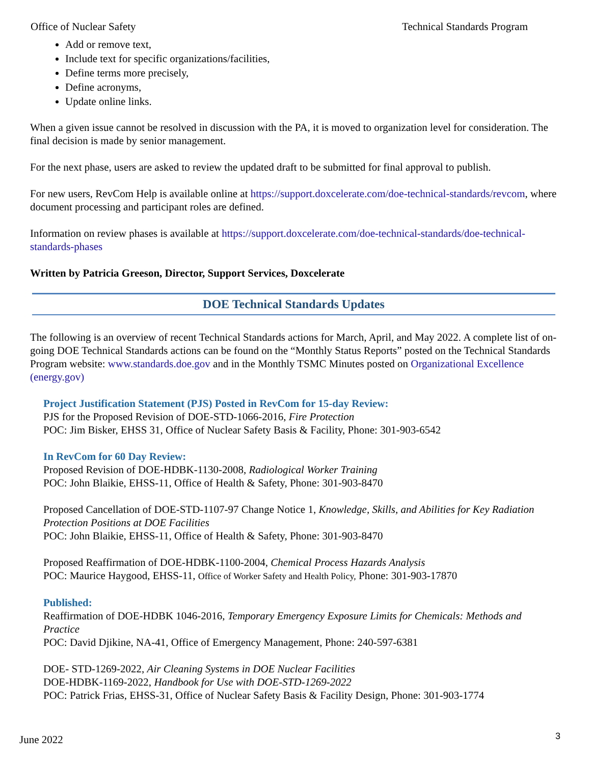Office of Nuclear Safety Technical Standards Program
Add or remove text,
Include text for specific organizations/facilities,
Define terms more precisely,
Define acronyms,
Update online links.
When a given issue cannot be resolved in discussion with the PA, it is moved to organization level for consideration. The final decision is made by senior management.
For the next phase, users are asked to review the updated draft to be submitted for final approval to publish.
For new users, RevCom Help is available online at https://support.doxcelerate.com/doe-technical-standards/revcom, where document processing and participant roles are defined.
Information on review phases is available at https://support.doxcelerate.com/doe-technical-standards/doe-technical-standards-phases
Written by Patricia Greeson, Director, Support Services, Doxcelerate
DOE Technical Standards Updates
The following is an overview of recent Technical Standards actions for March, April, and May 2022. A complete list of on-going DOE Technical Standards actions can be found on the “Monthly Status Reports” posted on the Technical Standards Program website: www.standards.doe.gov and in the Monthly TSMC Minutes posted on Organizational Excellence (energy.gov)
Project Justification Statement (PJS) Posted in RevCom for 15-day Review:
PJS for the Proposed Revision of DOE-STD-1066-2016, Fire Protection
POC: Jim Bisker, EHSS 31, Office of Nuclear Safety Basis & Facility, Phone: 301-903-6542
In RevCom for 60 Day Review:
Proposed Revision of DOE-HDBK-1130-2008, Radiological Worker Training
POC: John Blaikie, EHSS-11, Office of Health & Safety, Phone: 301-903-8470
Proposed Cancellation of DOE-STD-1107-97 Change Notice 1, Knowledge, Skills, and Abilities for Key Radiation Protection Positions at DOE Facilities
POC: John Blaikie, EHSS-11, Office of Health & Safety, Phone: 301-903-8470
Proposed Reaffirmation of DOE-HDBK-1100-2004, Chemical Process Hazards Analysis
POC: Maurice Haygood, EHSS-11, Office of Worker Safety and Health Policy, Phone: 301-903-17870
Published:
Reaffirmation of DOE-HDBK 1046-2016, Temporary Emergency Exposure Limits for Chemicals: Methods and Practice
POC: David Djikine, NA-41, Office of Emergency Management, Phone: 240-597-6381
DOE- STD-1269-2022, Air Cleaning Systems in DOE Nuclear Facilities
DOE-HDBK-1169-2022, Handbook for Use with DOE-STD-1269-2022
POC: Patrick Frias, EHSS-31, Office of Nuclear Safety Basis & Facility Design, Phone: 301-903-1774
June 2022 3